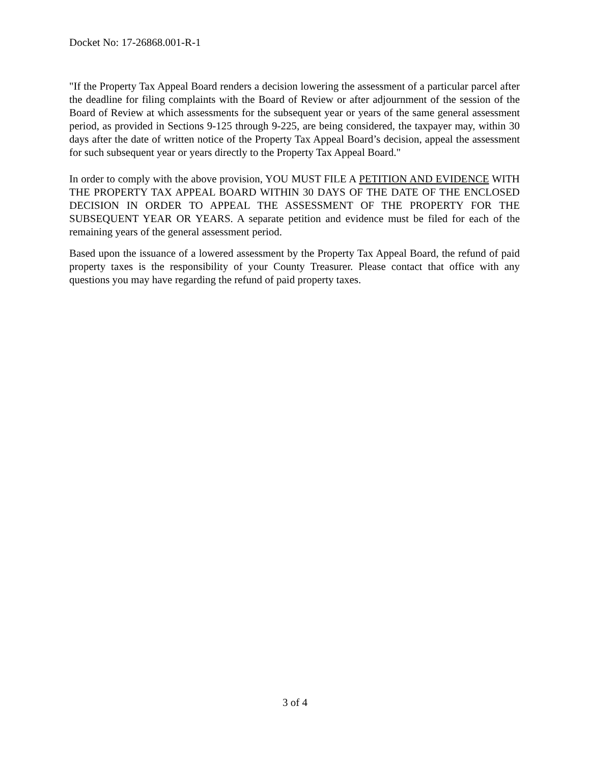Docket No: 17-26868.001-R-1
"If the Property Tax Appeal Board renders a decision lowering the assessment of a particular parcel after the deadline for filing complaints with the Board of Review or after adjournment of the session of the Board of Review at which assessments for the subsequent year or years of the same general assessment period, as provided in Sections 9-125 through 9-225, are being considered, the taxpayer may, within 30 days after the date of written notice of the Property Tax Appeal Board’s decision, appeal the assessment for such subsequent year or years directly to the Property Tax Appeal Board."
In order to comply with the above provision, YOU MUST FILE A PETITION AND EVIDENCE WITH THE PROPERTY TAX APPEAL BOARD WITHIN 30 DAYS OF THE DATE OF THE ENCLOSED DECISION IN ORDER TO APPEAL THE ASSESSMENT OF THE PROPERTY FOR THE SUBSEQUENT YEAR OR YEARS. A separate petition and evidence must be filed for each of the remaining years of the general assessment period.
Based upon the issuance of a lowered assessment by the Property Tax Appeal Board, the refund of paid property taxes is the responsibility of your County Treasurer. Please contact that office with any questions you may have regarding the refund of paid property taxes.
3 of 4